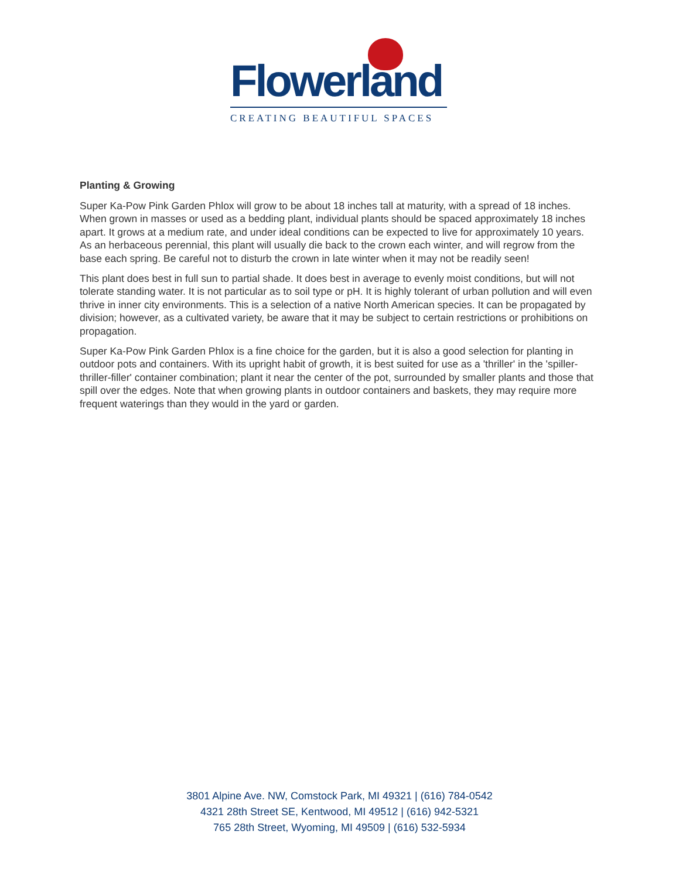Flowerland
CREATING BEAUTIFUL SPACES
Planting & Growing
Super Ka-Pow Pink Garden Phlox will grow to be about 18 inches tall at maturity, with a spread of 18 inches. When grown in masses or used as a bedding plant, individual plants should be spaced approximately 18 inches apart. It grows at a medium rate, and under ideal conditions can be expected to live for approximately 10 years. As an herbaceous perennial, this plant will usually die back to the crown each winter, and will regrow from the base each spring. Be careful not to disturb the crown in late winter when it may not be readily seen!
This plant does best in full sun to partial shade. It does best in average to evenly moist conditions, but will not tolerate standing water. It is not particular as to soil type or pH. It is highly tolerant of urban pollution and will even thrive in inner city environments. This is a selection of a native North American species. It can be propagated by division; however, as a cultivated variety, be aware that it may be subject to certain restrictions or prohibitions on propagation.
Super Ka-Pow Pink Garden Phlox is a fine choice for the garden, but it is also a good selection for planting in outdoor pots and containers. With its upright habit of growth, it is best suited for use as a 'thriller' in the 'spiller-thriller-filler' container combination; plant it near the center of the pot, surrounded by smaller plants and those that spill over the edges. Note that when growing plants in outdoor containers and baskets, they may require more frequent waterings than they would in the yard or garden.
3801 Alpine Ave. NW, Comstock Park, MI 49321 | (616) 784-0542
4321 28th Street SE, Kentwood, MI 49512 | (616) 942-5321
765 28th Street, Wyoming, MI 49509 | (616) 532-5934